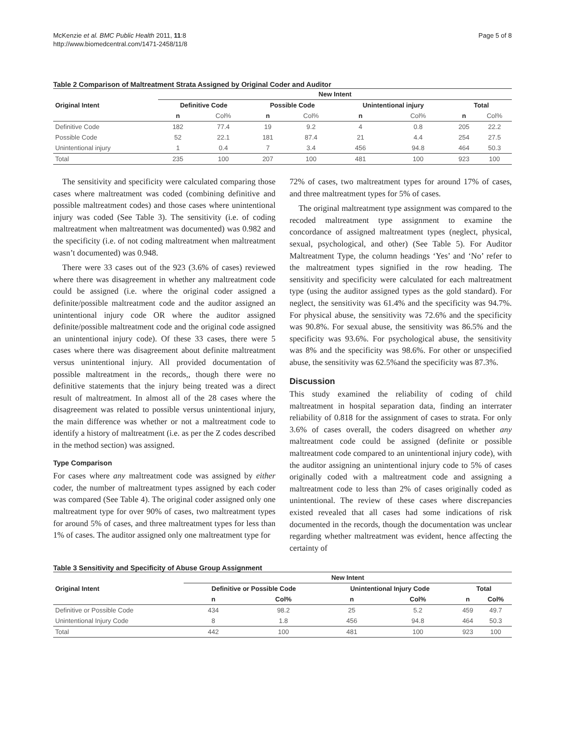McKenzie et al. BMC Public Health 2011, 11:8
http://www.biomedcentral.com/1471-2458/11/8
Page 5 of 8
Table 2 Comparison of Maltreatment Strata Assigned by Original Coder and Auditor
| | New Intent | | | | | | | |
| --- | --- | --- | --- | --- | --- | --- | --- | --- |
| Original Intent | Definitive Code | | Possible Code | | Unintentional injury | | Total | |
| | n | Col% | n | Col% | n | Col% | n | Col% |
| Definitive Code | 182 | 77.4 | 19 | 9.2 | 4 | 0.8 | 205 | 22.2 |
| Possible Code | 52 | 22.1 | 181 | 87.4 | 21 | 4.4 | 254 | 27.5 |
| Unintentional injury | 1 | 0.4 | 7 | 3.4 | 456 | 94.8 | 464 | 50.3 |
| Total | 235 | 100 | 207 | 100 | 481 | 100 | 923 | 100 |
The sensitivity and specificity were calculated comparing those cases where maltreatment was coded (combining definitive and possible maltreatment codes) and those cases where unintentional injury was coded (See Table 3). The sensitivity (i.e. of coding maltreatment when maltreatment was documented) was 0.982 and the specificity (i.e. of not coding maltreatment when maltreatment wasn’t documented) was 0.948.
There were 33 cases out of the 923 (3.6% of cases) reviewed where there was disagreement in whether any maltreatment code could be assigned (i.e. where the original coder assigned a definite/possible maltreatment code and the auditor assigned an unintentional injury code OR where the auditor assigned definite/possible maltreatment code and the original code assigned an unintentional injury code). Of these 33 cases, there were 5 cases where there was disagreement about definite maltreatment versus unintentional injury. All provided documentation of possible maltreatment in the records,, though there were no definitive statements that the injury being treated was a direct result of maltreatment. In almost all of the 28 cases where the disagreement was related to possible versus unintentional injury, the main difference was whether or not a maltreatment code to identify a history of maltreatment (i.e. as per the Z codes described in the method section) was assigned.
Type Comparison
For cases where any maltreatment code was assigned by either coder, the number of maltreatment types assigned by each coder was compared (See Table 4). The original coder assigned only one maltreatment type for over 90% of cases, two maltreatment types for around 5% of cases, and three maltreatment types for less than 1% of cases. The auditor assigned only one maltreatment type for
72% of cases, two maltreatment types for around 17% of cases, and three maltreatment types for 5% of cases.
The original maltreatment type assignment was compared to the recoded maltreatment type assignment to examine the concordance of assigned maltreatment types (neglect, physical, sexual, psychological, and other) (See Table 5). For Auditor Maltreatment Type, the column headings ‘Yes’ and ‘No’ refer to the maltreatment types signified in the row heading. The sensitivity and specificity were calculated for each maltreatment type (using the auditor assigned types as the gold standard). For neglect, the sensitivity was 61.4% and the specificity was 94.7%. For physical abuse, the sensitivity was 72.6% and the specificity was 90.8%. For sexual abuse, the sensitivity was 86.5% and the specificity was 93.6%. For psychological abuse, the sensitivity was 8% and the specificity was 98.6%. For other or unspecified abuse, the sensitivity was 62.5%and the specificity was 87.3%.
Discussion
This study examined the reliability of coding of child maltreatment in hospital separation data, finding an interrater reliability of 0.818 for the assignment of cases to strata. For only 3.6% of cases overall, the coders disagreed on whether any maltreatment code could be assigned (definite or possible maltreatment code compared to an unintentional injury code), with the auditor assigning an unintentional injury code to 5% of cases originally coded with a maltreatment code and assigning a maltreatment code to less than 2% of cases originally coded as unintentional. The review of these cases where discrepancies existed revealed that all cases had some indications of risk documented in the records, though the documentation was unclear regarding whether maltreatment was evident, hence affecting the certainty of
Table 3 Sensitivity and Specificity of Abuse Group Assignment
| | New Intent | | | | | |
| --- | --- | --- | --- | --- | --- | --- |
| Original Intent | Definitive or Possible Code | | Unintentional Injury Code | | Total | |
| | n | Col% | n | Col% | n | Col% |
| Definitive or Possible Code | 434 | 98.2 | 25 | 5.2 | 459 | 49.7 |
| Unintentional Injury Code | 8 | 1.8 | 456 | 94.8 | 464 | 50.3 |
| Total | 442 | 100 | 481 | 100 | 923 | 100 |